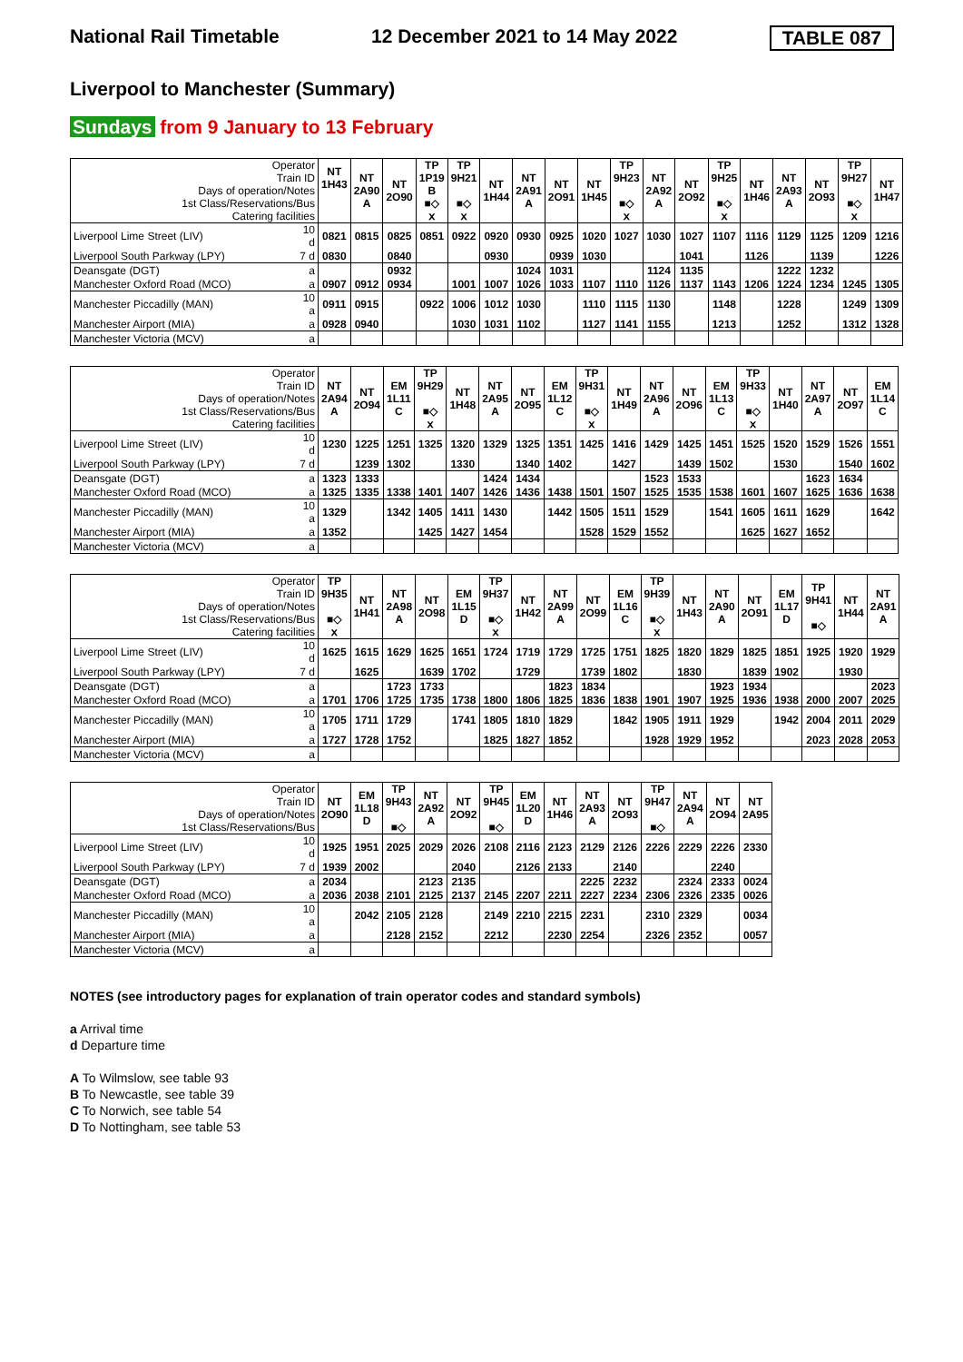National Rail Timetable 12 December 2021 to 14 May 2022 TABLE 087
Liverpool to Manchester (Summary)
Sundays from 9 January to 13 February
| Operator Train ID Days of operation/Notes 1st Class/Reservations/Bus Catering facilities | | NT 1H43 | NT 2A90 A | NT 2O90 | TP 1P19 B ■◇ ⅹ | TP 9H21 ■◇ ⅹ | NT 1H44 | NT 2A91 A | NT 2O91 | NT 1H45 | TP 9H23 ■◇ ⅹ | NT 2A92 A | NT 2O92 | TP 9H25 ■◇ ⅹ | NT 1H46 | NT 2A93 A | NT 2O93 | TP 9H27 ■◇ ⅹ | NT 1H47 |
| Liverpool Lime Street (LIV) | 10 d | 0821 | 0815 | 0825 | 0851 | 0922 | 0920 | 0930 | 0925 | 1020 | 1027 | 1030 | 1027 | 1107 | 1116 | 1129 | 1125 | 1209 | 1216 |
| Liverpool South Parkway (LPY) | 7 d | 0830 | | 0840 | | | 0930 | | 0939 | 1030 | | | 1041 | | 1126 | | 1139 | | 1226 |
| Deansgate (DGT) | a | | | 0932 | | | | 1024 | 1031 | | | 1124 | 1135 | | | 1222 | 1232 | | |
| Manchester Oxford Road (MCO) | a | 0907 | 0912 | 0934 | | 1001 | 1007 | 1026 | 1033 | 1107 | 1110 | 1126 | 1137 | 1143 | 1206 | 1224 | 1234 | 1245 | 1305 |
| Manchester Piccadilly (MAN) | 10 a | 0911 | 0915 | | 0922 | 1006 | 1012 | 1030 | | 1110 | 1115 | 1130 | | 1148 | | 1228 | | 1249 | 1309 |
| Manchester Airport (MIA) | a | 0928 | 0940 | | | 1030 | 1031 | 1102 | | 1127 | 1141 | 1155 | | 1213 | | 1252 | | 1312 | 1328 |
| Manchester Victoria (MCV) | a | | | | | | | | | | | | | | | | | | |
| Operator Train ID Days of operation/Notes 1st Class/Reservations/Bus Catering facilities | | NT 2A94 A | NT 2O94 | EM 1L11 C | TP 9H29 ■◇ ⅹ | NT 1H48 | NT 2A95 A | NT 2O95 | EM 1L12 C | TP 9H31 ■◇ ⅹ | NT 1H49 | NT 2A96 A | NT 2O96 | EM 1L13 C | TP 9H33 ■◇ ⅹ | NT 1H40 | NT 2A97 A | NT 2O97 | EM 1L14 C |
| Liverpool Lime Street (LIV) | 10 d | 1230 | 1225 | 1251 | 1325 | 1320 | 1329 | 1325 | 1351 | 1425 | 1416 | 1429 | 1425 | 1451 | 1525 | 1520 | 1529 | 1526 | 1551 |
| Liverpool South Parkway (LPY) | 7 d | | 1239 | 1302 | | 1330 | | 1340 | 1402 | | 1427 | | 1439 | 1502 | | 1530 | | 1540 | 1602 |
| Deansgate (DGT) | a | 1323 | 1333 | | | | 1424 | 1434 | | | | 1523 | 1533 | | | | 1623 | 1634 | |
| Manchester Oxford Road (MCO) | a | 1325 | 1335 | 1338 | 1401 | 1407 | 1426 | 1436 | 1438 | 1501 | 1507 | 1525 | 1535 | 1538 | 1601 | 1607 | 1625 | 1636 | 1638 |
| Manchester Piccadilly (MAN) | 10 a | 1329 | | 1342 | 1405 | 1411 | 1430 | | 1442 | 1505 | 1511 | 1529 | | 1541 | 1605 | 1611 | 1629 | | 1642 |
| Manchester Airport (MIA) | a | 1352 | | | 1425 | 1427 | 1454 | | | 1528 | 1529 | 1552 | | | 1625 | 1627 | 1652 | | |
| Manchester Victoria (MCV) | a | | | | | | | | | | | | | | | | | | |
| Operator Train ID Days of operation/Notes 1st Class/Reservations/Bus Catering facilities | | TP 9H35 ■◇ ⅹ | NT 1H41 | NT 2A98 A | NT 2O98 | EM 1L15 D | TP 9H37 ■◇ ⅹ | NT 1H42 | NT 2A99 A | NT 2O99 | EM 1L16 C | TP 9H39 ■◇ ⅹ | NT 1H43 | NT 2A90 A | NT 2O91 | EM 1L17 D | TP 9H41 ■◇ | NT 1H44 | NT 2A91 A |
| Liverpool Lime Street (LIV) | 10 d | 1625 | 1615 | 1629 | 1625 | 1651 | 1724 | 1719 | 1729 | 1725 | 1751 | 1825 | 1820 | 1829 | 1825 | 1851 | 1925 | 1920 | 1929 |
| Liverpool South Parkway (LPY) | 7 d | | 1625 | | 1639 | 1702 | | 1729 | | 1739 | 1802 | | 1830 | | 1839 | 1902 | | 1930 | |
| Deansgate (DGT) | a | | | 1723 | 1733 | | | | 1823 | 1834 | | | | 1923 | 1934 | | | | 2023 |
| Manchester Oxford Road (MCO) | a | 1701 | 1706 | 1725 | 1735 | 1738 | 1800 | 1806 | 1825 | 1836 | 1838 | 1901 | 1907 | 1925 | 1936 | 1938 | 2000 | 2007 | 2025 |
| Manchester Piccadilly (MAN) | 10 a | 1705 | 1711 | 1729 | | 1741 | 1805 | 1810 | 1829 | | 1842 | 1905 | 1911 | 1929 | | 1942 | 2004 | 2011 | 2029 |
| Manchester Airport (MIA) | a | 1727 | 1728 | 1752 | | | 1825 | 1827 | 1852 | | | 1928 | 1929 | 1952 | | | 2023 | 2028 | 2053 |
| Manchester Victoria (MCV) | a | | | | | | | | | | | | | | | | | | |
| Operator Train ID Days of operation/Notes 1st Class/Reservations/Bus | | NT 2O90 | EM 1L18 D | TP 9H43 ■◇ | NT 2A92 A | NT 2O92 | TP 9H45 ■◇ | EM 1L20 D | NT 1H46 | NT 2A93 A | NT 2O93 | TP 9H47 ■◇ | NT 2A94 A | NT 2O94 | NT 2A95 |
| Liverpool Lime Street (LIV) | 10 d | 1925 | 1951 | 2025 | 2029 | 2026 | 2108 | 2116 | 2123 | 2129 | 2126 | 2226 | 2229 | 2226 | 2330 |
| Liverpool South Parkway (LPY) | 7 d | 1939 | 2002 | | | 2040 | | 2126 | 2133 | | 2140 | | | 2240 | |
| Deansgate (DGT) | a | 2034 | | | 2123 | 2135 | | | | 2225 | 2232 | | 2324 | 2333 | 0024 |
| Manchester Oxford Road (MCO) | a | 2036 | 2038 | 2101 | 2125 | 2137 | 2145 | 2207 | 2211 | 2227 | 2234 | 2306 | 2326 | 2335 | 0026 |
| Manchester Piccadilly (MAN) | 10 a | | 2042 | 2105 | 2128 | | 2149 | 2210 | 2215 | 2231 | | 2310 | 2329 | | 0034 |
| Manchester Airport (MIA) | a | | | 2128 | 2152 | | 2212 | | 2230 | 2254 | | 2326 | 2352 | | 0057 |
| Manchester Victoria (MCV) | a | | | | | | | | | | | | | | |
NOTES (see introductory pages for explanation of train operator codes and standard symbols)
a Arrival time
d Departure time
A To Wilmslow, see table 93
B To Newcastle, see table 39
C To Norwich, see table 54
D To Nottingham, see table 53